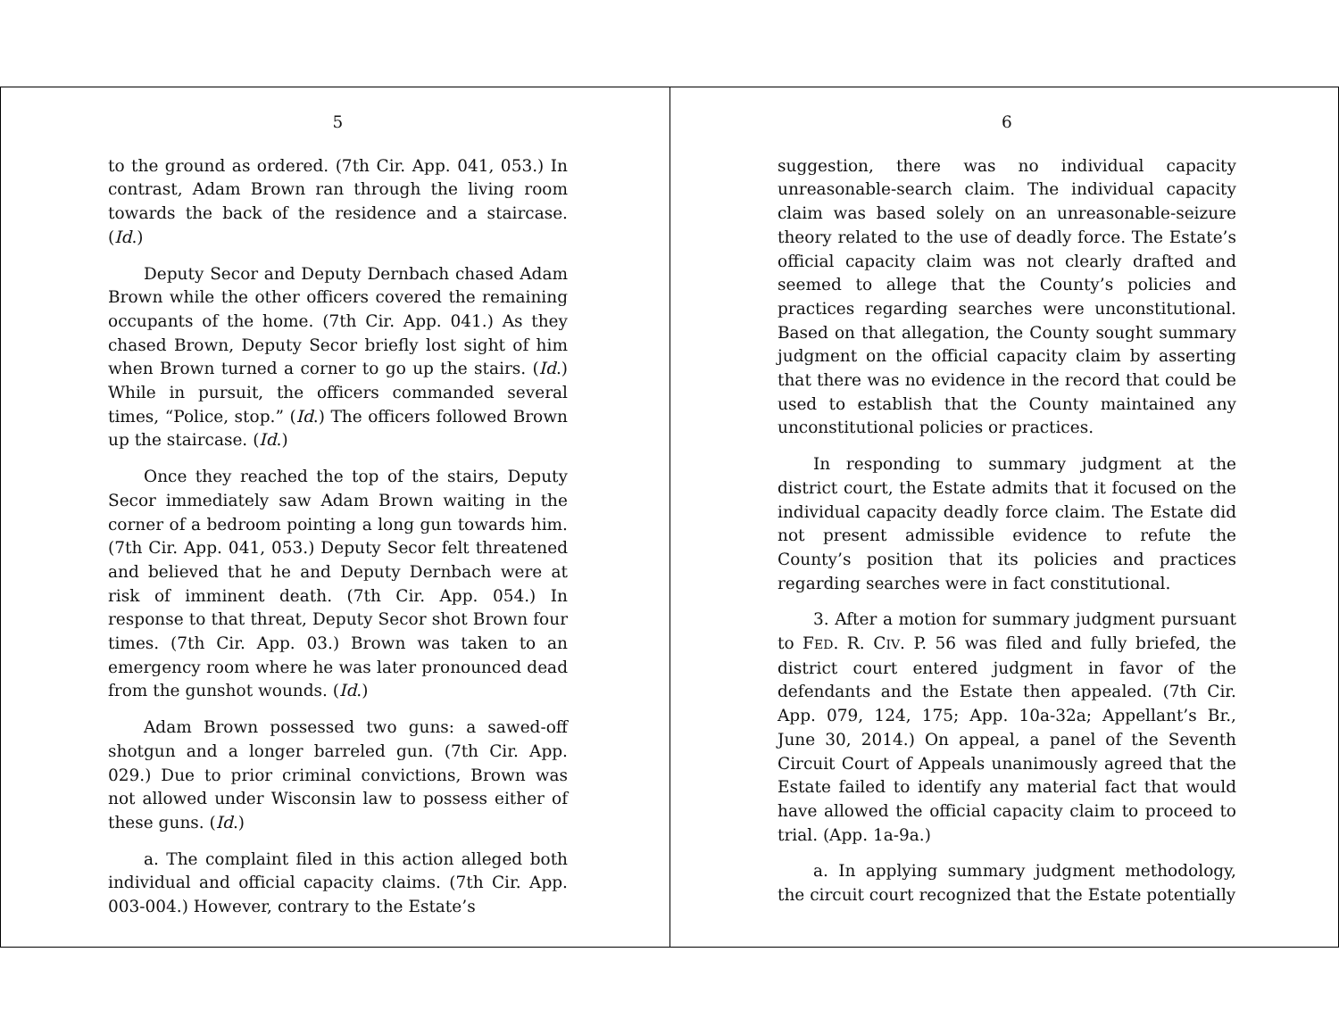5
to the ground as ordered. (7th Cir. App. 041, 053.) In contrast, Adam Brown ran through the living room towards the back of the residence and a staircase. (Id.)
Deputy Secor and Deputy Dernbach chased Adam Brown while the other officers covered the remaining occupants of the home. (7th Cir. App. 041.) As they chased Brown, Deputy Secor briefly lost sight of him when Brown turned a corner to go up the stairs. (Id.) While in pursuit, the officers commanded several times, “Police, stop.” (Id.) The officers followed Brown up the staircase. (Id.)
Once they reached the top of the stairs, Deputy Secor immediately saw Adam Brown waiting in the corner of a bedroom pointing a long gun towards him. (7th Cir. App. 041, 053.) Deputy Secor felt threatened and believed that he and Deputy Dernbach were at risk of imminent death. (7th Cir. App. 054.) In response to that threat, Deputy Secor shot Brown four times. (7th Cir. App. 03.) Brown was taken to an emergency room where he was later pronounced dead from the gunshot wounds. (Id.)
Adam Brown possessed two guns: a sawed-off shotgun and a longer barreled gun. (7th Cir. App. 029.) Due to prior criminal convictions, Brown was not allowed under Wisconsin law to possess either of these guns. (Id.)
a. The complaint filed in this action alleged both individual and official capacity claims. (7th Cir. App. 003-004.) However, contrary to the Estate’s
6
suggestion, there was no individual capacity unreasonable-search claim. The individual capacity claim was based solely on an unreasonable-seizure theory related to the use of deadly force. The Estate’s official capacity claim was not clearly drafted and seemed to allege that the County’s policies and practices regarding searches were unconstitutional. Based on that allegation, the County sought summary judgment on the official capacity claim by asserting that there was no evidence in the record that could be used to establish that the County maintained any unconstitutional policies or practices.
In responding to summary judgment at the district court, the Estate admits that it focused on the individual capacity deadly force claim. The Estate did not present admissible evidence to refute the County’s position that its policies and practices regarding searches were in fact constitutional.
3. After a motion for summary judgment pursuant to FED. R. CIV. P. 56 was filed and fully briefed, the district court entered judgment in favor of the defendants and the Estate then appealed. (7th Cir. App. 079, 124, 175; App. 10a-32a; Appellant’s Br., June 30, 2014.) On appeal, a panel of the Seventh Circuit Court of Appeals unanimously agreed that the Estate failed to identify any material fact that would have allowed the official capacity claim to proceed to trial. (App. 1a-9a.)
a. In applying summary judgment methodology, the circuit court recognized that the Estate potentially